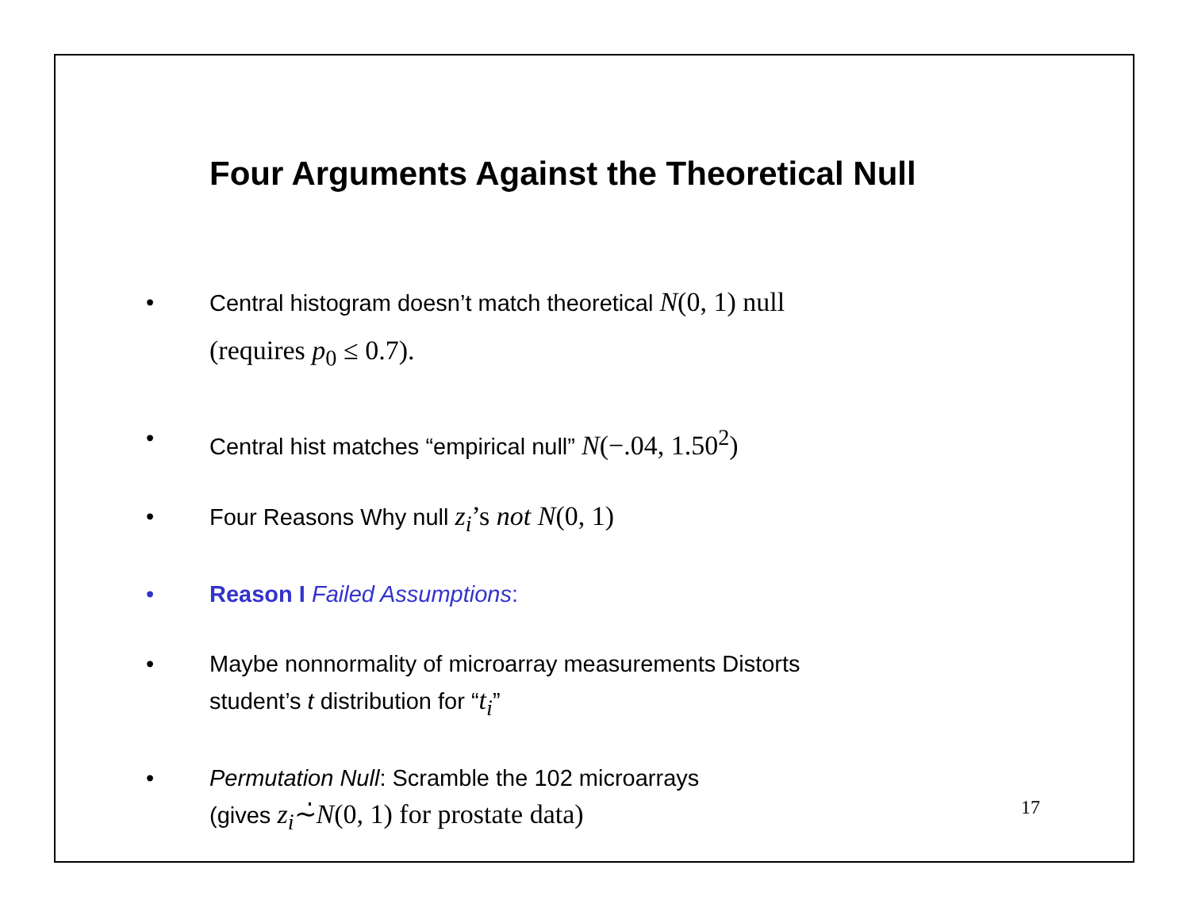Four Arguments Against the Theoretical Null
• Central histogram doesn’t match theoretical N(0, 1) null
(requires p<sub>0</sub> ≤ 0.7).
• Central hist matches “empirical null” N(−.04, 1.50<sup>2</sup>)
• Four Reasons Why null z<sub>i</sub>’s not N(0, 1)
• Reason I Failed Assumptions:
• Maybe nonnormality of microarray measurements Distorts
student’s t distribution for “t<sub>i</sub>”
• Permutation Null: Scramble the 102 microarrays
(gives z<sub>i</sub>∼̇N(0, 1) for prostate data)
17